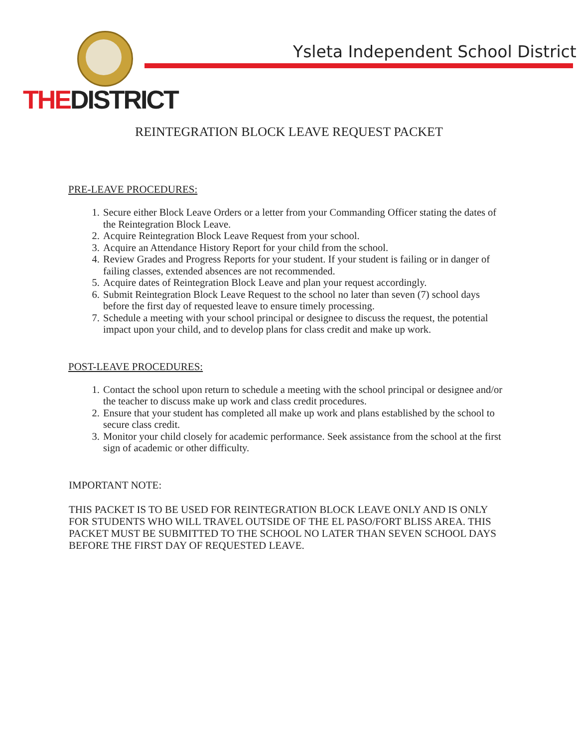THEDISTRICT
Ysleta Independent School District
REINTEGRATION BLOCK LEAVE REQUEST PACKET
PRE-LEAVE PROCEDURES:
1. Secure either Block Leave Orders or a letter from your Commanding Officer stating the dates of the Reintegration Block Leave.
2. Acquire Reintegration Block Leave Request from your school.
3. Acquire an Attendance History Report for your child from the school.
4. Review Grades and Progress Reports for your student. If your student is failing or in danger of failing classes, extended absences are not recommended.
5. Acquire dates of Reintegration Block Leave and plan your request accordingly.
6. Submit Reintegration Block Leave Request to the school no later than seven (7) school days before the first day of requested leave to ensure timely processing.
7. Schedule a meeting with your school principal or designee to discuss the request, the potential impact upon your child, and to develop plans for class credit and make up work.
POST-LEAVE PROCEDURES:
1. Contact the school upon return to schedule a meeting with the school principal or designee and/or the teacher to discuss make up work and class credit procedures.
2. Ensure that your student has completed all make up work and plans established by the school to secure class credit.
3. Monitor your child closely for academic performance. Seek assistance from the school at the first sign of academic or other difficulty.
IMPORTANT NOTE:
THIS PACKET IS TO BE USED FOR REINTEGRATION BLOCK LEAVE ONLY AND IS ONLY FOR STUDENTS WHO WILL TRAVEL OUTSIDE OF THE EL PASO/FORT BLISS AREA. THIS PACKET MUST BE SUBMITTED TO THE SCHOOL NO LATER THAN SEVEN SCHOOL DAYS BEFORE THE FIRST DAY OF REQUESTED LEAVE.